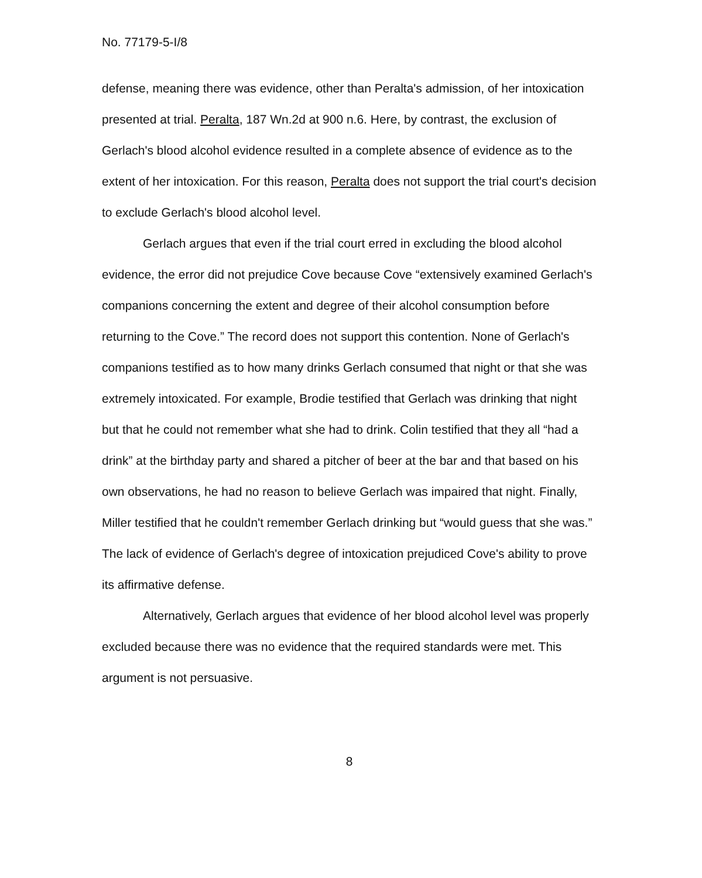No. 77179-5-I/8
defense, meaning there was evidence, other than Peralta's admission, of her intoxication presented at trial. Peralta, 187 Wn.2d at 900 n.6. Here, by contrast, the exclusion of Gerlach's blood alcohol evidence resulted in a complete absence of evidence as to the extent of her intoxication. For this reason, Peralta does not support the trial court's decision to exclude Gerlach's blood alcohol level.
Gerlach argues that even if the trial court erred in excluding the blood alcohol evidence, the error did not prejudice Cove because Cove “extensively examined Gerlach's companions concerning the extent and degree of their alcohol consumption before returning to the Cove.” The record does not support this contention. None of Gerlach's companions testified as to how many drinks Gerlach consumed that night or that she was extremely intoxicated. For example, Brodie testified that Gerlach was drinking that night but that he could not remember what she had to drink. Colin testified that they all “had a drink” at the birthday party and shared a pitcher of beer at the bar and that based on his own observations, he had no reason to believe Gerlach was impaired that night. Finally, Miller testified that he couldn't remember Gerlach drinking but “would guess that she was.” The lack of evidence of Gerlach's degree of intoxication prejudiced Cove's ability to prove its affirmative defense.
Alternatively, Gerlach argues that evidence of her blood alcohol level was properly excluded because there was no evidence that the required standards were met. This argument is not persuasive.
8